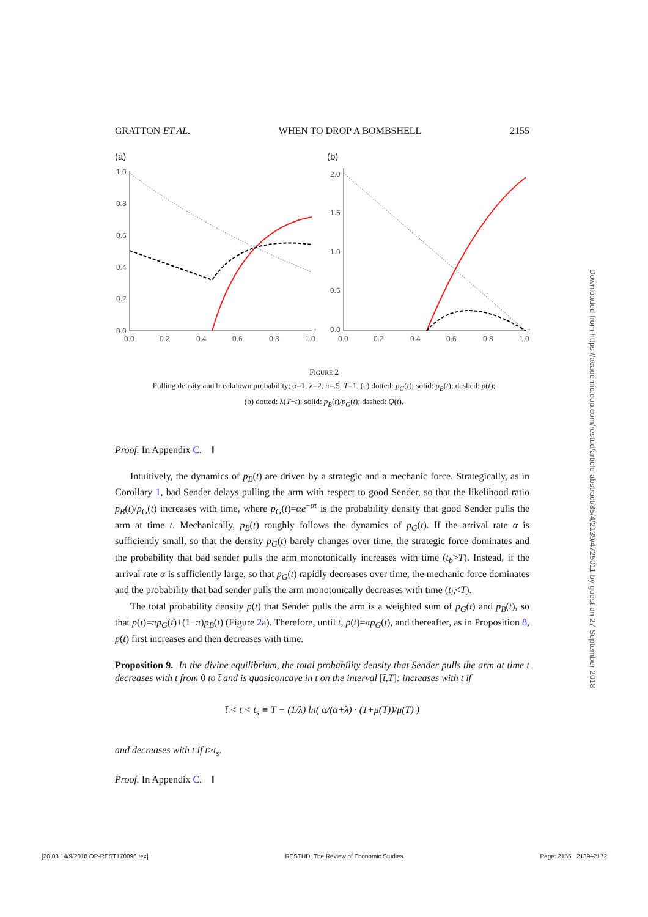GRATTON ET AL. WHEN TO DROP A BOMBSHELL 2155
(a)
1.0
0.8
0.6
0.4
0.2
0.0
0.0
0.2
0.4
0.6
0.8
1.0
t
(b)
2.0
1.5
1.0
0.5
0.0
0.0
0.2
0.4
0.6
0.8
1.0
t
FIGURE 2
Pulling density and breakdown probability; α=1, λ=2, π=.5, T=1. (a) dotted: p<sub>G</sub>(t); solid: p<sub>B</sub>(t); dashed: p(t);
(b) dotted: λ(T−t); solid: p<sub>B</sub>(t)/p<sub>G</sub>(t); dashed: Q(t).
Proof. In Appendix C. ‖
Intuitively, the dynamics of p<sub>B</sub>(t) are driven by a strategic and a mechanic force. Strategically, as in Corollary 1, bad Sender delays pulling the arm with respect to good Sender, so that the likelihood ratio p<sub>B</sub>(t)/p<sub>G</sub>(t) increases with time, where p<sub>G</sub>(t)=αe<sup>−αt</sup> is the probability density that good Sender pulls the arm at time t. Mechanically, p<sub>B</sub>(t) roughly follows the dynamics of p<sub>G</sub>(t). If the arrival rate α is sufficiently small, so that the density p<sub>G</sub>(t) barely changes over time, the strategic force dominates and the probability that bad sender pulls the arm monotonically increases with time (t<sub>b</sub>>T). Instead, if the arrival rate α is sufficiently large, so that p<sub>G</sub>(t) rapidly decreases over time, the mechanic force dominates and the probability that bad sender pulls the arm monotonically decreases with time (t<sub>b</sub><T).
The total probability density p(t) that Sender pulls the arm is a weighted sum of p<sub>G</sub>(t) and p<sub>B</sub>(t), so that p(t)=πp<sub>G</sub>(t)+(1−π)p<sub>B</sub>(t) (Figure 2a). Therefore, until t̄, p(t)=πp<sub>G</sub>(t), and thereafter, as in Proposition 8, p(t) first increases and then decreases with time.
Proposition 9. In the divine equilibrium, the total probability density that Sender pulls the arm at time t decreases with t from 0 to t̄ and is quasiconcave in t on the interval [t̄,T]: increases with t if
t̄ < t < t<sub>s</sub> ≡ T − (1/λ) ln( α/(α+λ) · (1+μ(T))/μ(T) )
and decreases with t if t>t<sub>s</sub>.
Proof. In Appendix C. ‖
Downloaded from https://academic.oup.com/restud/article-abstract/85/4/2139/4725011 by guest on 27 September 2018
[20:03 14/9/2018 OP-REST170096.tex] RESTUD: The Review of Economic Studies Page: 2155 2139–2172